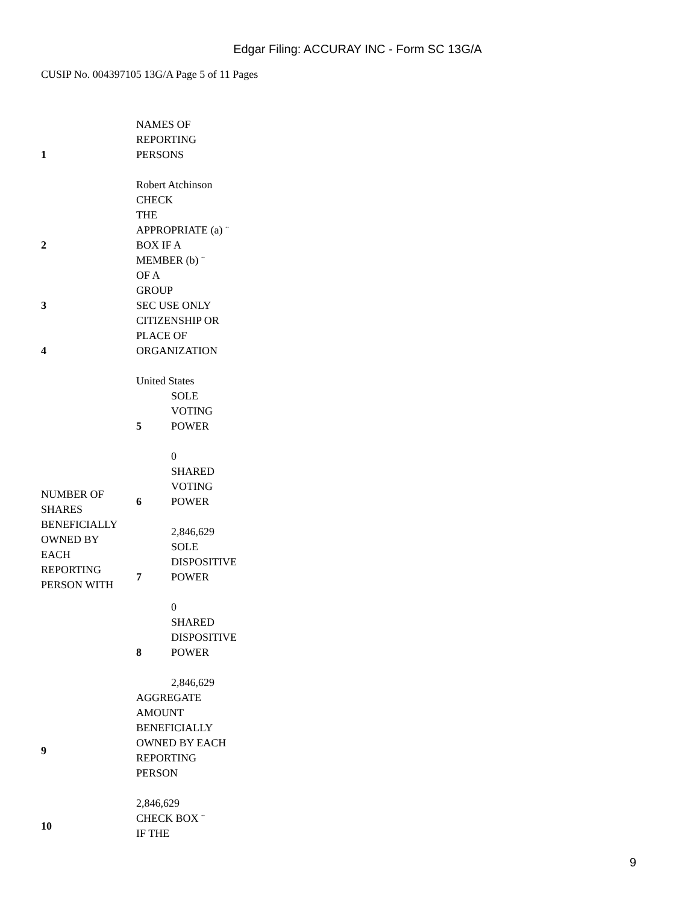Edgar Filing: ACCURAY INC - Form SC 13G/A
CUSIP No. 004397105 13G/A Page 5 of 11 Pages
| 1 | NAMES OF REPORTING PERSONS Robert Atchinson | |
| 2 | CHECK THE APPROPRIATE (a) ¨ BOX IF A MEMBER (b) ¨ OF A GROUP | |
| 3 | SEC USE ONLY | |
| 4 | CITIZENSHIP OR PLACE OF ORGANIZATION United States | |
| NUMBER OF SHARES BENEFICIALLY OWNED BY EACH REPORTING PERSON WITH | 5 | SOLE VOTING POWER 0 |
| | 6 | SHARED VOTING POWER 2,846,629 |
| | 7 | SOLE DISPOSITIVE POWER 0 |
| | 8 | SHARED DISPOSITIVE POWER 2,846,629 |
| 9 | AGGREGATE AMOUNT BENEFICIALLY OWNED BY EACH REPORTING PERSON 2,846,629 | |
| 10 | CHECK BOX ¨ IF THE | |
9